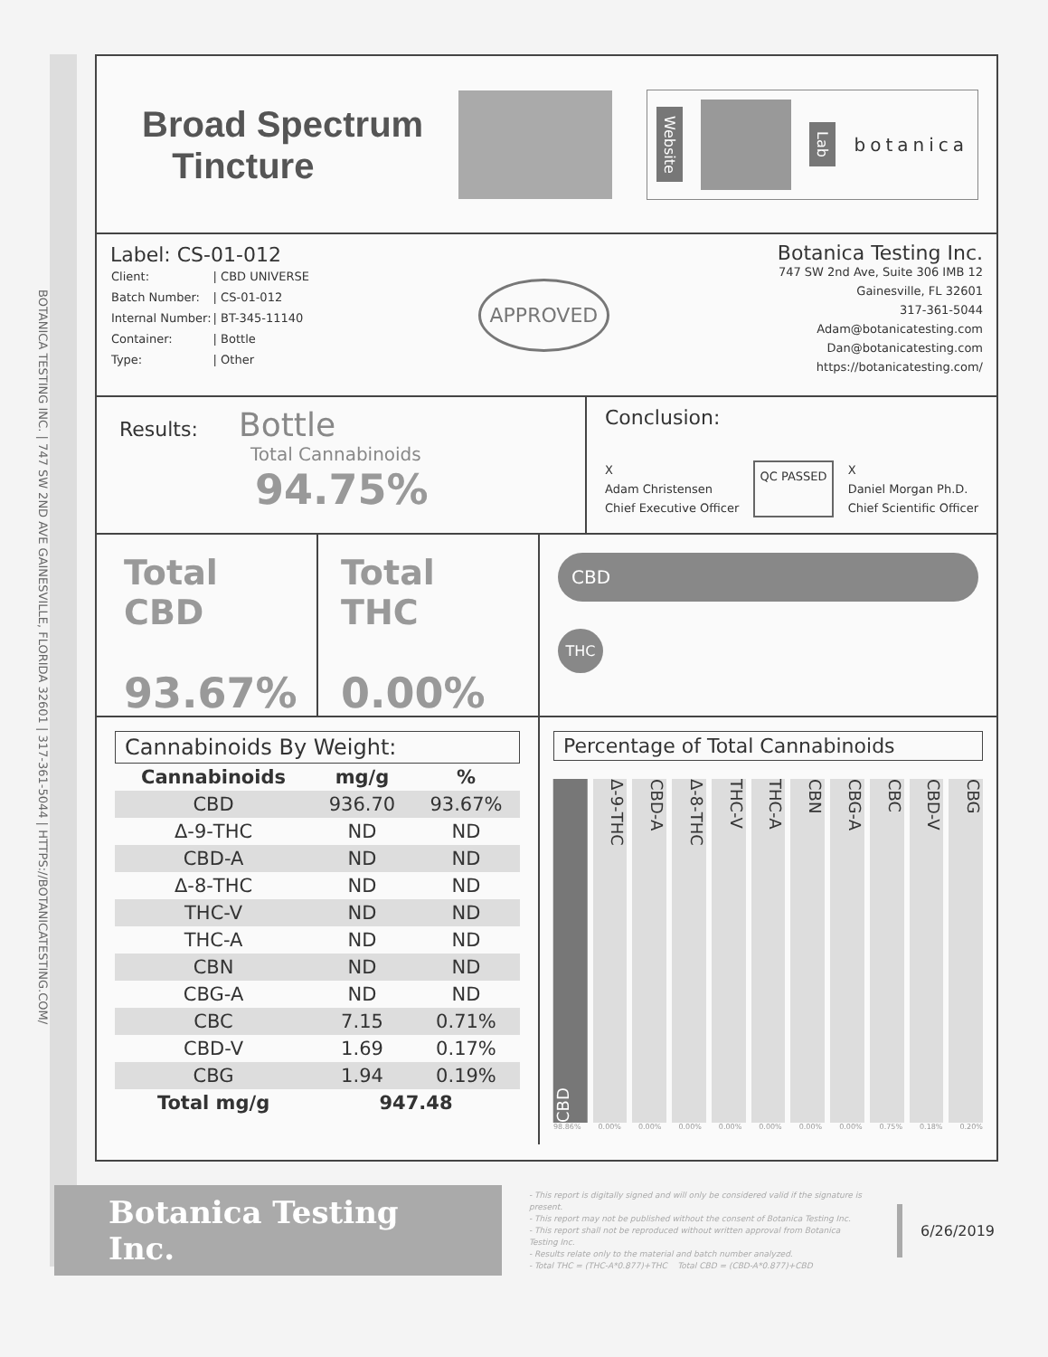BOTANICA TESTING INC. | 747 SW 2ND AVE GAINESVILLE, FLORIDA 32601 | 317-361-5044 | HTTPS://BOTANICATESTING.COM/
Broad Spectrum
Tincture
Website
Lab botanica
Label: CS-01-012
| Client: | / CBD UNIVERSE |
| Batch Number: | / CS-01-012 |
| Internal Number: | / BT-345-11140 |
| Container: | / Bottle |
| Type: | / Other |
APPROVED
Botanica Testing Inc.
747 SW 2nd Ave, Suite 306 IMB 12
Gainesville, FL 32601
317-361-5044
Adam@botanicatesting.com
Dan@botanicatesting.com
https://botanicatesting.com/
Results: Bottle
Total Cannabinoids
94.75%
Conclusion:
X
Adam Christensen
Chief Executive Officer
QC PASSED
X
Daniel Morgan Ph.D.
Chief Scientific Officer
Total CBD
93.67%
Total THC
0.00%
CBD
THC
Cannabinoids By Weight:
| Cannabinoids | mg/g | % |
| --- | --- | --- |
| CBD | 936.70 | 93.67% |
| Δ-9-THC | ND | ND |
| CBD-A | ND | ND |
| Δ-8-THC | ND | ND |
| THC-V | ND | ND |
| THC-A | ND | ND |
| CBN | ND | ND |
| CBG-A | ND | ND |
| CBC | 7.15 | 0.71% |
| CBD-V | 1.69 | 0.17% |
| CBG | 1.94 | 0.19% |
| Total mg/g | 947.48 | |
Percentage of Total Cannabinoids
CBD
Δ-9-THC
CBD-A
Δ-8-THC
THC-V
THC-A
CBN
CBG-A
CBC
CBD-V
CBG
98.86% 0.00% 0.00% 0.00% 0.00% 0.00% 0.00% 0.00% 0.75% 0.18% 0.20%
Botanica Testing Inc.
- This report is digitally signed and will only be considered valid if the signature is present.
- This report may not be published without the consent of Botanica Testing Inc.
- This report shall not be reproduced without written approval from Botanica Testing Inc.
- Results relate only to the material and batch number analyzed.
- Total THC = (THC-A*0.877)+THC Total CBD = (CBD-A*0.877)+CBD
6/26/2019